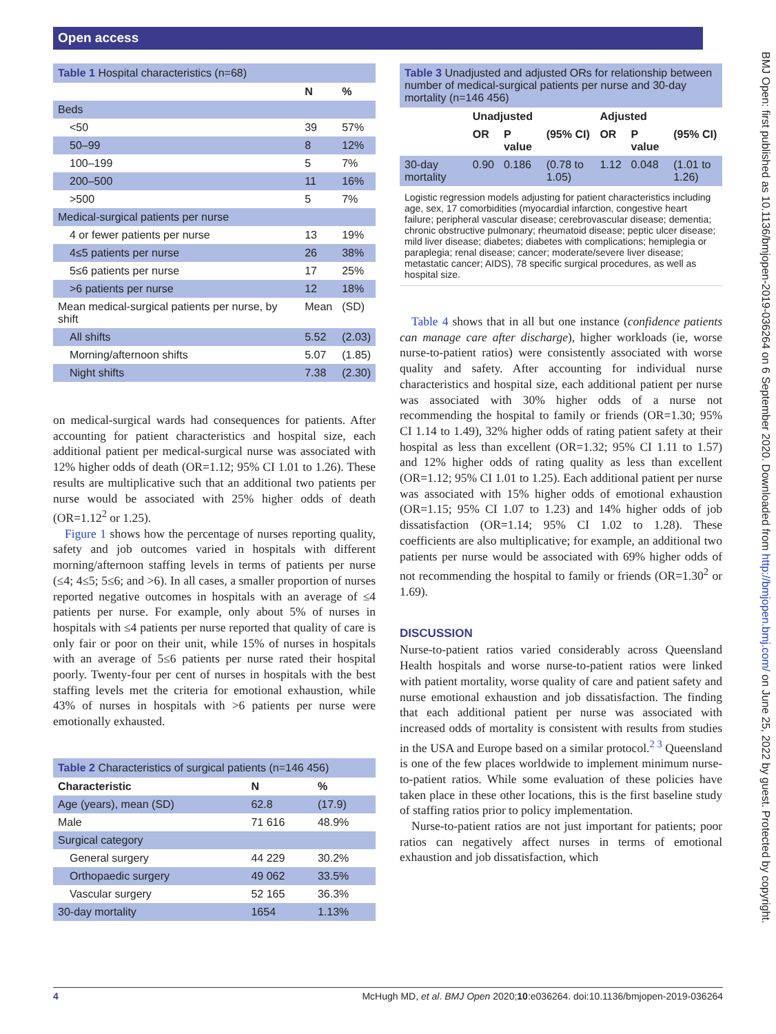Open access
BMJ Open: first published as 10.1136/bmjopen-2019-036264 on 6 September 2020. Downloaded from http://bmjopen.bmj.com/ on June 25, 2022 by guest. Protected by copyright.
Table 1 Hospital characteristics (n=68)
| | N | % |
| --- | --- | --- |
| Beds | | |
| <50 | 39 | 57% |
| 50–99 | 8 | 12% |
| 100–199 | 5 | 7% |
| 200–500 | 11 | 16% |
| >500 | 5 | 7% |
| Medical-surgical patients per nurse | | |
| 4 or fewer patients per nurse | 13 | 19% |
| 4≤5 patients per nurse | 26 | 38% |
| 5≤6 patients per nurse | 17 | 25% |
| >6 patients per nurse | 12 | 18% |
| Mean medical-surgical patients per nurse, by shift | Mean | (SD) |
| All shifts | 5.52 | (2.03) |
| Morning/afternoon shifts | 5.07 | (1.85) |
| Night shifts | 7.38 | (2.30) |
on medical-surgical wards had consequences for patients. After accounting for patient characteristics and hospital size, each additional patient per medical-surgical nurse was associated with 12% higher odds of death (OR=1.12; 95% CI 1.01 to 1.26). These results are multiplicative such that an additional two patients per nurse would be associated with 25% higher odds of death (OR=1.12<sup>2</sup> or 1.25).
Figure 1 shows how the percentage of nurses reporting quality, safety and job outcomes varied in hospitals with different morning/afternoon staffing levels in terms of patients per nurse (≤4; 4≤5; 5≤6; and >6). In all cases, a smaller proportion of nurses reported negative outcomes in hospitals with an average of ≤4 patients per nurse. For example, only about 5% of nurses in hospitals with ≤4 patients per nurse reported that quality of care is only fair or poor on their unit, while 15% of nurses in hospitals with an average of 5≤6 patients per nurse rated their hospital poorly. Twenty-four per cent of nurses in hospitals with the best staffing levels met the criteria for emotional exhaustion, while 43% of nurses in hospitals with >6 patients per nurse were emotionally exhausted.
Table 2 Characteristics of surgical patients (n=146 456)
| Characteristic | N | % |
| --- | --- | --- |
| Age (years), mean (SD) | 62.8 | (17.9) |
| Male | 71 616 | 48.9% |
| Surgical category | | |
| General surgery | 44 229 | 30.2% |
| Orthopaedic surgery | 49 062 | 33.5% |
| Vascular surgery | 52 165 | 36.3% |
| 30-day mortality | 1654 | 1.13% |
Table 3 Unadjusted and adjusted ORs for relationship between number of medical-surgical patients per nurse and 30-day mortality (n=146 456)
| | Unadjusted | | | Adjusted | | |
| --- | --- | --- | --- | --- | --- | --- |
| | OR | P value | (95% CI) | OR | P value | (95% CI) |
| 30-day mortality | 0.90 | 0.186 | (0.78 to 1.05) | 1.12 | 0.048 | (1.01 to 1.26) |
Logistic regression models adjusting for patient characteristics including age, sex, 17 comorbidities (myocardial infarction, congestive heart failure; peripheral vascular disease; cerebrovascular disease; dementia; chronic obstructive pulmonary; rheumatoid disease; peptic ulcer disease; mild liver disease; diabetes; diabetes with complications; hemiplegia or paraplegia; renal disease; cancer; moderate/severe liver disease; metastatic cancer; AIDS), 78 specific surgical procedures, as well as hospital size.
Table 4 shows that in all but one instance (confidence patients can manage care after discharge), higher workloads (ie, worse nurse-to-patient ratios) were consistently associated with worse quality and safety. After accounting for individual nurse characteristics and hospital size, each additional patient per nurse was associated with 30% higher odds of a nurse not recommending the hospital to family or friends (OR=1.30; 95% CI 1.14 to 1.49), 32% higher odds of rating patient safety at their hospital as less than excellent (OR=1.32; 95% CI 1.11 to 1.57) and 12% higher odds of rating quality as less than excellent (OR=1.12; 95% CI 1.01 to 1.25). Each additional patient per nurse was associated with 15% higher odds of emotional exhaustion (OR=1.15; 95% CI 1.07 to 1.23) and 14% higher odds of job dissatisfaction (OR=1.14; 95% CI 1.02 to 1.28). These coefficients are also multiplicative; for example, an additional two patients per nurse would be associated with 69% higher odds of not recommending the hospital to family or friends (OR=1.30<sup>2</sup> or 1.69).
DISCUSSION
Nurse-to-patient ratios varied considerably across Queensland Health hospitals and worse nurse-to-patient ratios were linked with patient mortality, worse quality of care and patient safety and nurse emotional exhaustion and job dissatisfaction. The finding that each additional patient per nurse was associated with increased odds of mortality is consistent with results from studies in the USA and Europe based on a similar protocol.<sup>2 3</sup> Queensland is one of the few places worldwide to implement minimum nurse-to-patient ratios. While some evaluation of these policies have taken place in these other locations, this is the first baseline study of staffing ratios prior to policy implementation.
Nurse-to-patient ratios are not just important for patients; poor ratios can negatively affect nurses in terms of emotional exhaustion and job dissatisfaction, which
4 McHugh MD, et al. BMJ Open 2020;10:e036264. doi:10.1136/bmjopen-2019-036264